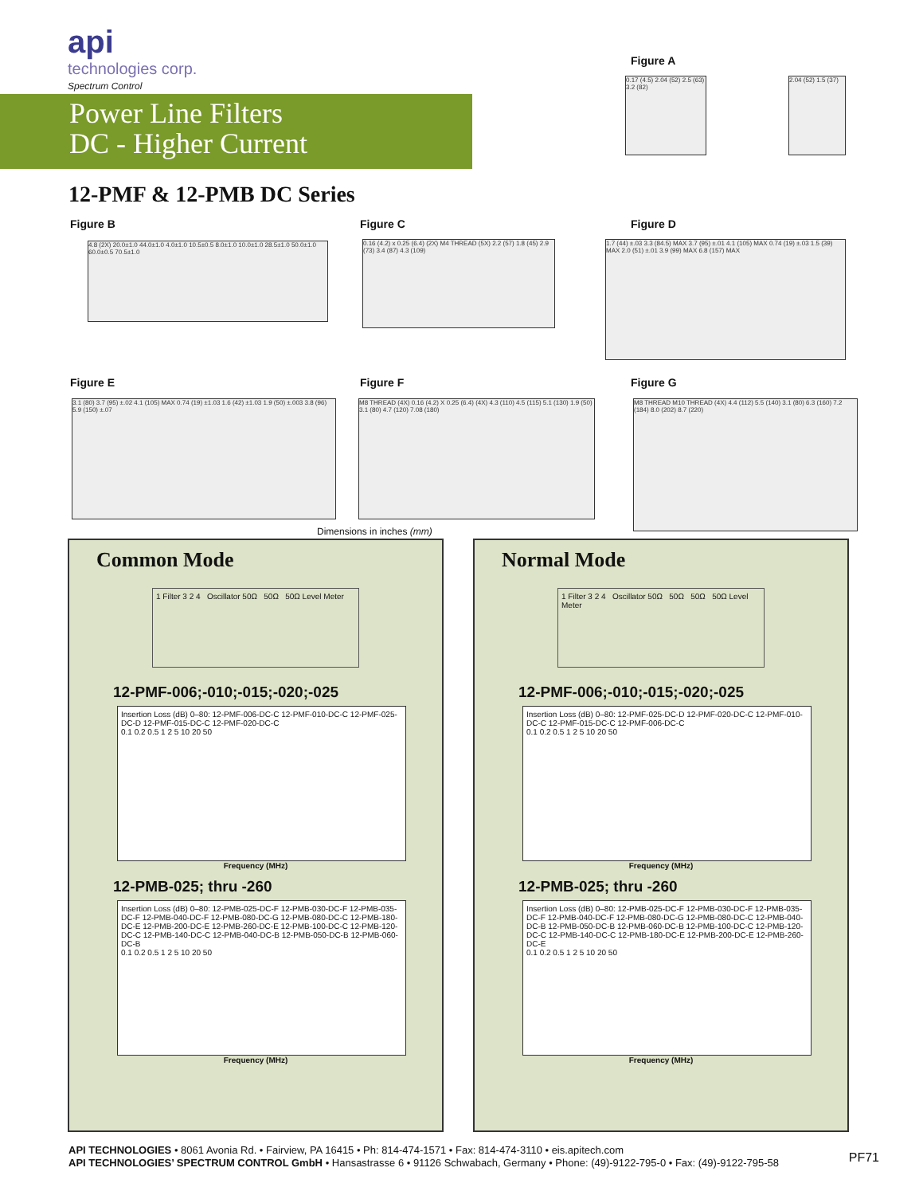api
technologies corp.
Spectrum Control
Power Line Filters
DC - Higher Current
12-PMF & 12-PMB DC Series
Figure A
0.17 (4.5) 2.04 (52) 2.5 (63) 3.2 (82)
2.04 (52) 1.5 (37)
Figure B
4.8 (2X) 20.0±1.0 44.0±1.0 4.0±1.0 10.5±0.5 8.0±1.0 10.0±1.0 28.5±1.0 50.0±1.0 60.0±0.5 70.5±1.0
Figure C
0.16 (4.2) x 0.25 (6.4) (2X) M4 THREAD (5X) 2.2 (57) 1.8 (45) 2.9 (73) 3.4 (87) 4.3 (109)
Figure D
1.7 (44) ±.03 3.3 (84.5) MAX 3.7 (95) ±.01 4.1 (105) MAX 0.74 (19) ±.03 1.5 (39) MAX 2.0 (51) ±.01 3.9 (99) MAX 6.8 (157) MAX
Figure E
3.1 (80) 3.7 (95) ±.02 4.1 (105) MAX 0.74 (19) ±1.03 1.6 (42) ±1.03 1.9 (50) ±.003 3.8 (96) 5.9 (150) ±.07
Figure F
M8 THREAD (4X) 0.16 (4.2) X 0.25 (6.4) (4X) 4.3 (110) 4.5 (115) 5.1 (130) 1.9 (50) 3.1 (80) 4.7 (120) 7.08 (180)
Figure G
M8 THREAD M10 THREAD (4X) 4.4 (112) 5.5 (140) 3.1 (80) 6.3 (160) 7.2 (184) 8.0 (202) 8.7 (220)
Dimensions in inches (mm)
Common Mode
1 Filter 3 2 4 Oscillator 50Ω 50Ω 50Ω Level Meter
12-PMF-006;-010;-015;-020;-025
Insertion Loss (dB) 0–80: 12-PMF-006-DC-C 12-PMF-010-DC-C 12-PMF-025-DC-D 12-PMF-015-DC-C 12-PMF-020-DC-C
0.1 0.2 0.5 1 2 5 10 20 50
Frequency (MHz)
12-PMB-025; thru -260
Insertion Loss (dB) 0–80: 12-PMB-025-DC-F 12-PMB-030-DC-F 12-PMB-035-DC-F 12-PMB-040-DC-F 12-PMB-080-DC-G 12-PMB-080-DC-C 12-PMB-180-DC-E 12-PMB-200-DC-E 12-PMB-260-DC-E 12-PMB-100-DC-C 12-PMB-120-DC-C 12-PMB-140-DC-C 12-PMB-040-DC-B 12-PMB-050-DC-B 12-PMB-060-DC-B
0.1 0.2 0.5 1 2 5 10 20 50
Frequency (MHz)
Normal Mode
1 Filter 3 2 4 Oscillator 50Ω 50Ω 50Ω 50Ω Level Meter
12-PMF-006;-010;-015;-020;-025
Insertion Loss (dB) 0–80: 12-PMF-025-DC-D 12-PMF-020-DC-C 12-PMF-010-DC-C 12-PMF-015-DC-C 12-PMF-006-DC-C
0.1 0.2 0.5 1 2 5 10 20 50
Frequency (MHz)
12-PMB-025; thru -260
Insertion Loss (dB) 0–80: 12-PMB-025-DC-F 12-PMB-030-DC-F 12-PMB-035-DC-F 12-PMB-040-DC-F 12-PMB-080-DC-G 12-PMB-080-DC-C 12-PMB-040-DC-B 12-PMB-050-DC-B 12-PMB-060-DC-B 12-PMB-100-DC-C 12-PMB-120-DC-C 12-PMB-140-DC-C 12-PMB-180-DC-E 12-PMB-200-DC-E 12-PMB-260-DC-E
0.1 0.2 0.5 1 2 5 10 20 50
Frequency (MHz)
API TECHNOLOGIES • 8061 Avonia Rd. • Fairview, PA 16415 • Ph: 814-474-1571 • Fax: 814-474-3110 • eis.apitech.com
API TECHNOLOGIES’ SPECTRUM CONTROL GmbH • Hansastrasse 6 • 91126 Schwabach, Germany • Phone: (49)-9122-795-0 • Fax: (49)-9122-795-58
PF71